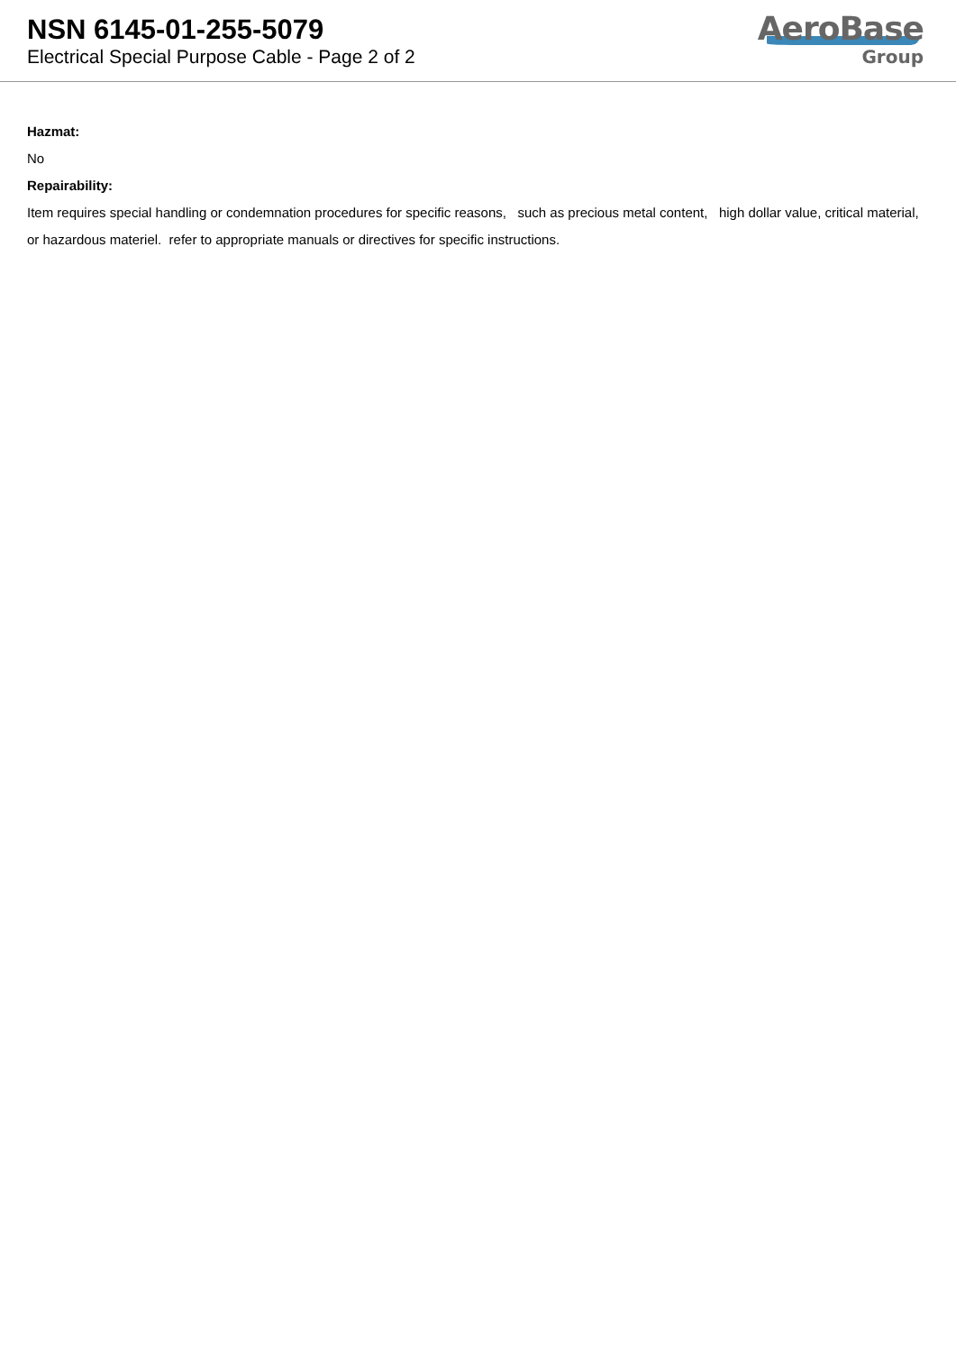NSN 6145-01-255-5079
Electrical Special Purpose Cable - Page 2 of 2
AeroBase
Group
Hazmat:
No
Repairability:
Item requires special handling or condemnation procedures for specific reasons, such as precious metal content, high dollar value, critical material, or hazardous materiel. refer to appropriate manuals or directives for specific instructions.